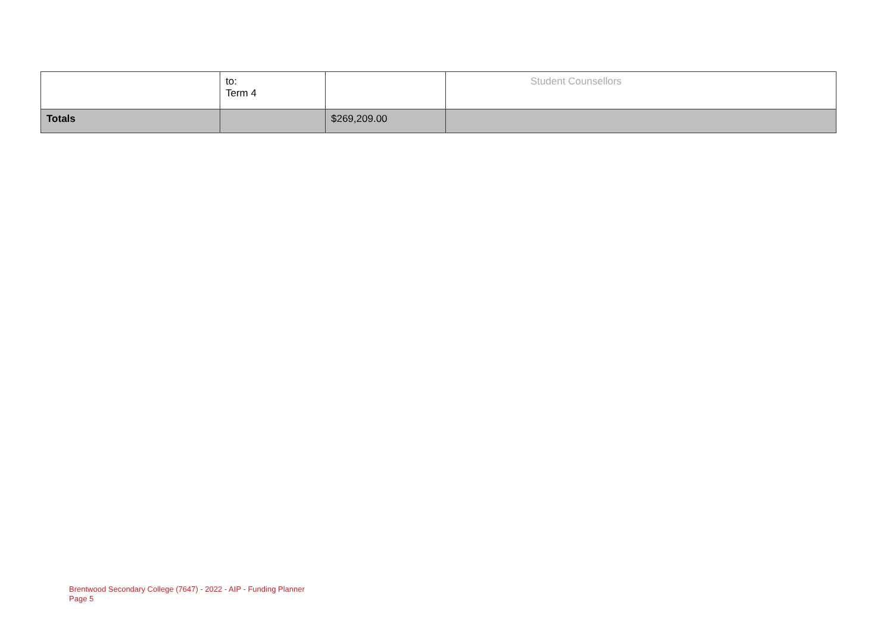| | to: Term 4 | | Student Counsellors |
| Totals | | $269,209.00 | |
Brentwood Secondary College (7647) - 2022 - AIP - Funding Planner
Page 5